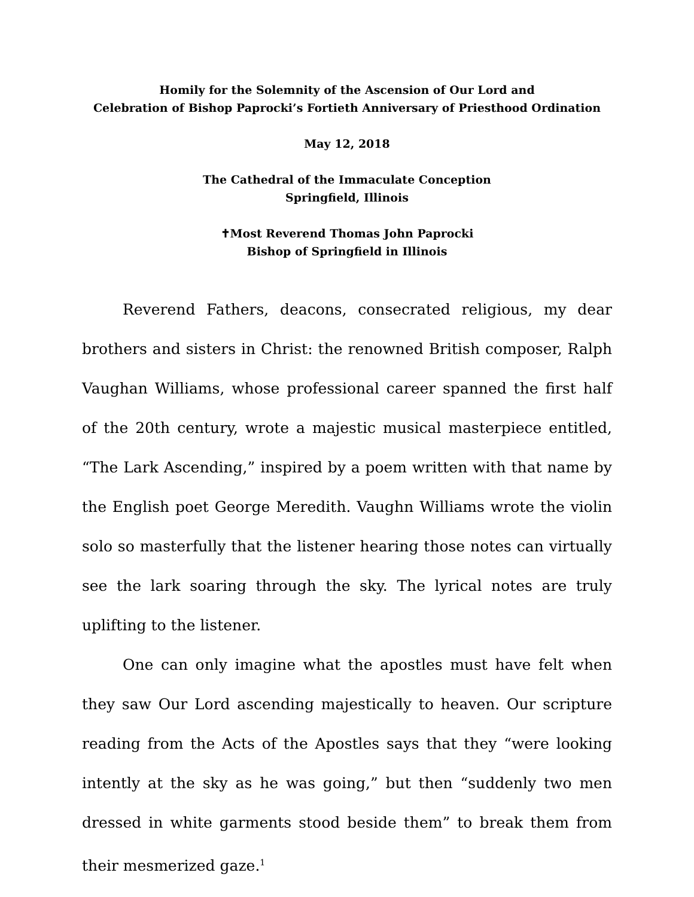Homily for the Solemnity of the Ascension of Our Lord and
Celebration of Bishop Paprocki’s Fortieth Anniversary of Priesthood Ordination
May 12, 2018
The Cathedral of the Immaculate Conception
Springfield, Illinois
✝Most Reverend Thomas John Paprocki
Bishop of Springfield in Illinois
Reverend Fathers, deacons, consecrated religious, my dear brothers and sisters in Christ: the renowned British composer, Ralph Vaughan Williams, whose professional career spanned the first half of the 20th century, wrote a majestic musical masterpiece entitled, “The Lark Ascending,” inspired by a poem written with that name by the English poet George Meredith. Vaughn Williams wrote the violin solo so masterfully that the listener hearing those notes can virtually see the lark soaring through the sky. The lyrical notes are truly uplifting to the listener.
One can only imagine what the apostles must have felt when they saw Our Lord ascending majestically to heaven. Our scripture reading from the Acts of the Apostles says that they “were looking intently at the sky as he was going,” but then “suddenly two men dressed in white garments stood beside them” to break them from their mesmerized gaze.<sup>1</sup>